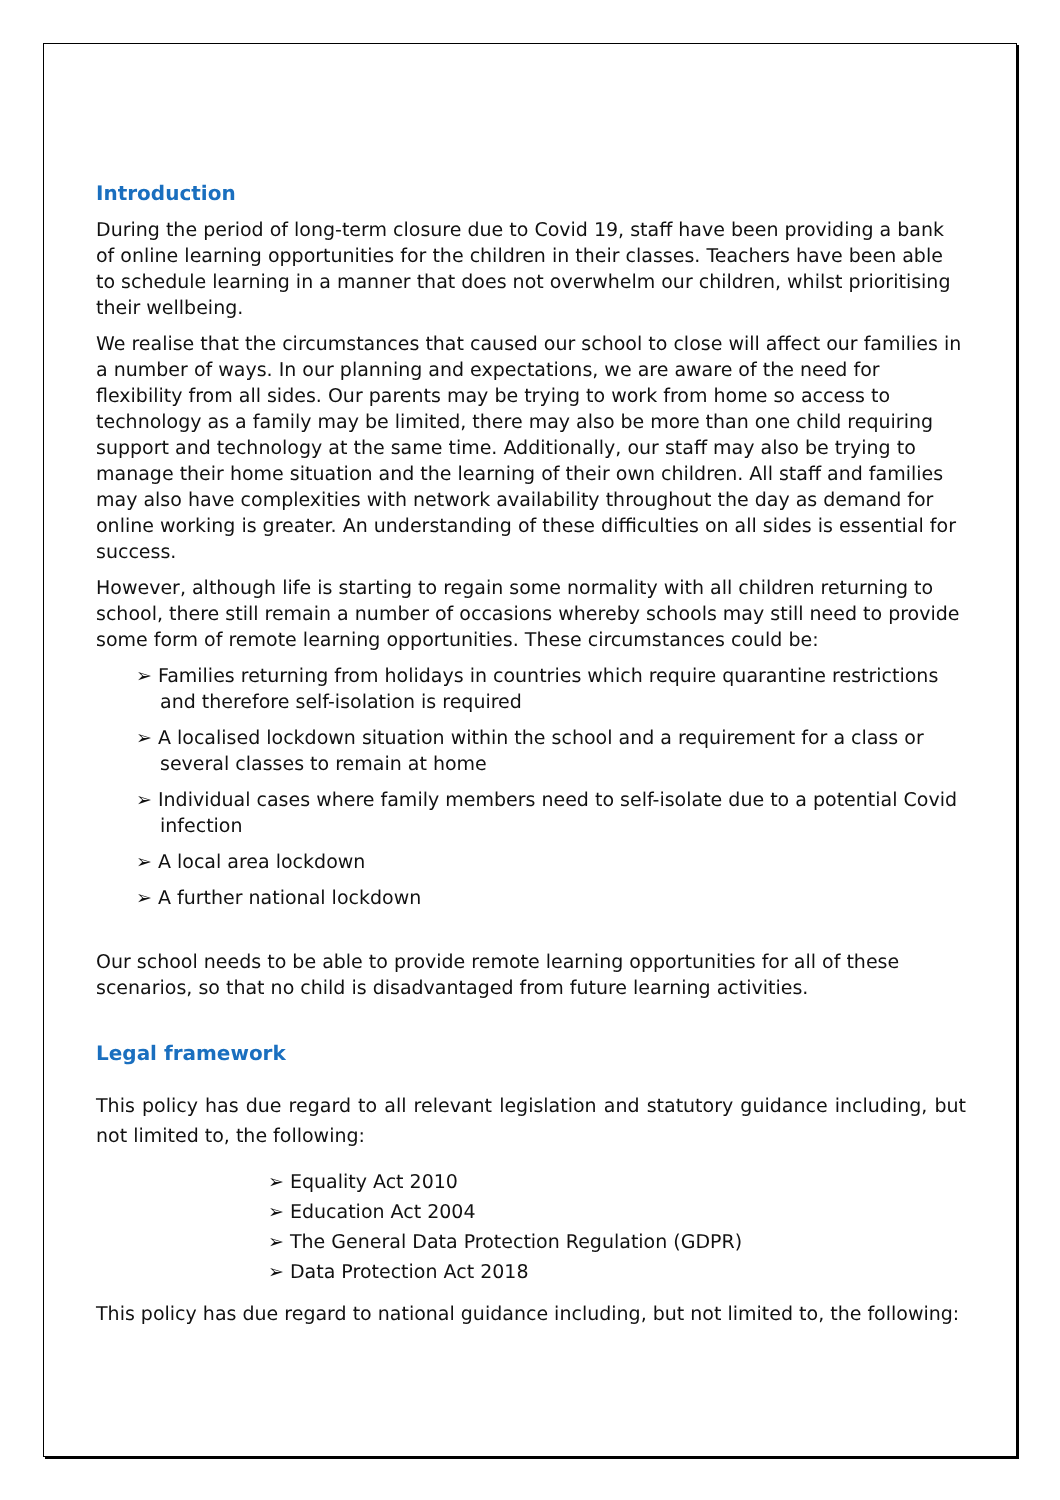Introduction
During the period of long-term closure due to Covid 19, staff have been providing a bank of online learning opportunities for the children in their classes. Teachers have been able to schedule learning in a manner that does not overwhelm our children, whilst prioritising their wellbeing.
We realise that the circumstances that caused our school to close will affect our families in a number of ways. In our planning and expectations, we are aware of the need for flexibility from all sides. Our parents may be trying to work from home so access to technology as a family may be limited, there may also be more than one child requiring support and technology at the same time. Additionally, our staff may also be trying to manage their home situation and the learning of their own children. All staff and families may also have complexities with network availability throughout the day as demand for online working is greater. An understanding of these difficulties on all sides is essential for success.
However, although life is starting to regain some normality with all children returning to school, there still remain a number of occasions whereby schools may still need to provide some form of remote learning opportunities. These circumstances could be:
➢ Families returning from holidays in countries which require quarantine restrictions and therefore self-isolation is required
➢ A localised lockdown situation within the school and a requirement for a class or several classes to remain at home
➢ Individual cases where family members need to self-isolate due to a potential Covid infection
➢ A local area lockdown
➢ A further national lockdown
Our school needs to be able to provide remote learning opportunities for all of these scenarios, so that no child is disadvantaged from future learning activities.
Legal framework
This policy has due regard to all relevant legislation and statutory guidance including, but not limited to, the following:
➢ Equality Act 2010
➢ Education Act 2004
➢ The General Data Protection Regulation (GDPR)
➢ Data Protection Act 2018
This policy has due regard to national guidance including, but not limited to, the following: